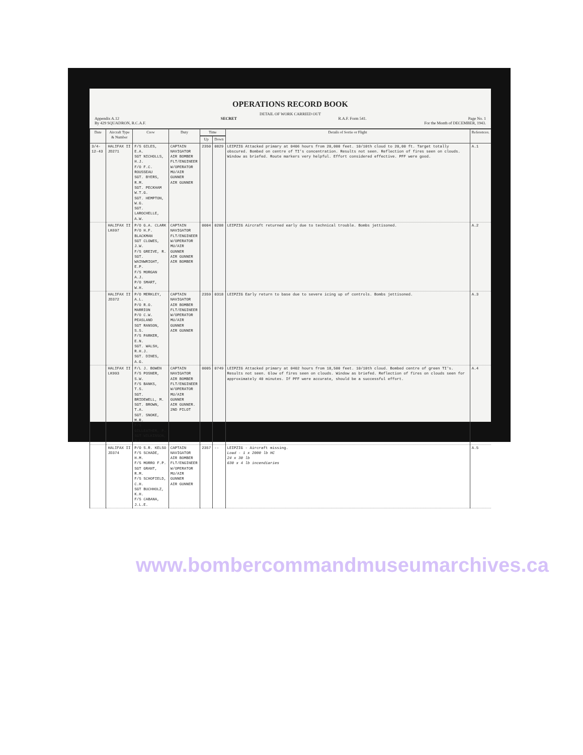OPERATIONS RECORD BOOK
DETAIL OF WORK CARRIED OUT
Appendix A.12 SECRET R.A.F. Form 541. Page No. 1
By 429 SQUADRON, R.C.A.F. For the Month of DECEMBER, 1943.
| Date | Aircraft Type & Number | Crew | Duty | Time | | Details of Sortie or Flight | References. |
| --- | --- | --- | --- | --- | --- | --- | --- |
| | | | | Up | Down | | |
| 3/4-12-43 | HALIFAX II JD271 | F/S GILES, E.A. SGT NICHOLLS, H.J. F/O F.C. ROUSSEAU SGT. BYERS, R.M. SGT. PECKHAM W.T.G. SGT. HEMPTON, W.G. SGT. LAROCHELLE, A.W. | CAPTAIN NAVIGATOR AIR BOMBER FLT/ENGINEER W/OPERATOR MU/AIR GUNNER AIR GUNNER | 2350 | 0829 | LEIPZIG Attacked primary at 0406 hours from 20,000 feet. 10/10th cloud to 20,00 ft. Target totally obscured. Bombed on centre of TI's concentration. Results not seen. Reflection of fires seen on clouds. Window as briefed. Route markers very helpful. Effort considered effective. PFF were good. | A.1 |
| | HALIFAX II LK697 | P/O G.A. CLARK P/O H.F. BLACKMAN SGT CLOWES, J.W. F/S GREIVE, R. SGT. WAINWRIGHT, E.P. F/S MORGAN A.J. P/O SMART, W.H. | CAPTAIN NAVIGATOR FLT/ENGINEER W/OPERATOR MU/AIR GUNNER AIR GUNNER AIR BOMBER | 0004 | 0208 | LEIPZIG Aircraft returned early due to technical trouble. Bombs jettisoned. | A.2 |
| | HALIFAX II JD372 | P/O MERKLEY, A.L. P/O R.O. MARRION P/O C.W. PEASLAND SGT RANSON, S.S. F/S PARKER, E.N. SGT. WALSH, R.H.J. SGT. DINES, A.G. | CAPTAIN NAVIGATOR AIR BOMBER FLT/ENGINEER W/OPERATOR MU/AIR GUNNER AIR GUNNER | 2359 | 0318 | LEIPZIG Early return to base due to severe icing up of controls. Bombs jettisoned. | A.3 |
| | HALIFAX II LK993 | F/L J. BOWEN F/S POSNER, S.W. F/S BANKS, T.S. SGT. BRIDEWELL, M. SGT. BROWN, T.A. SGT. SNOKE, M.R. F/S GILLEATHER, P. SGT WILKINSON, J.L. | CAPTAIN NAVIGATOR AIR BOMBER FLT/ENGINEER W/OPERATOR MU/AIR GUNNER AIR GUNNER. 2ND PILOT | 0005 | 0749 | LEIPZIG Attacked primary at 0402 hours from 18,500 feet. 10/10th cloud. Bombed centre of green TI's. Results not seen. Glow of fires seen on clouds. Window as briefed. Reflection of fires on clouds seen for approximately 40 minutes. If PFF were accurate, should be a successful effort. | A.4 |
| | HALIFAX II JD374 | P/O S.R. KELSO F/S SCHADE, H.M. F/S MORRO F.P. SGT GRANT, R.M. F/S SCHOFIELD, C.H. SGT BUCHHOLZ, K.H. F/S CABANA, J.L.E. | CAPTAIN NAVIGATOR AIR BOMBER FLT/ENGINEER W/OPERATOR MU/AIR GUNNER AIR GUNNER | 2357 | -- | LEIPZIG - Aircraft missing. Load - 1 x 2000 lb HC 24 x 30 lb 630 x 4 lb incendiaries | A.5 |
www.bombercommandmuseumarchives.ca